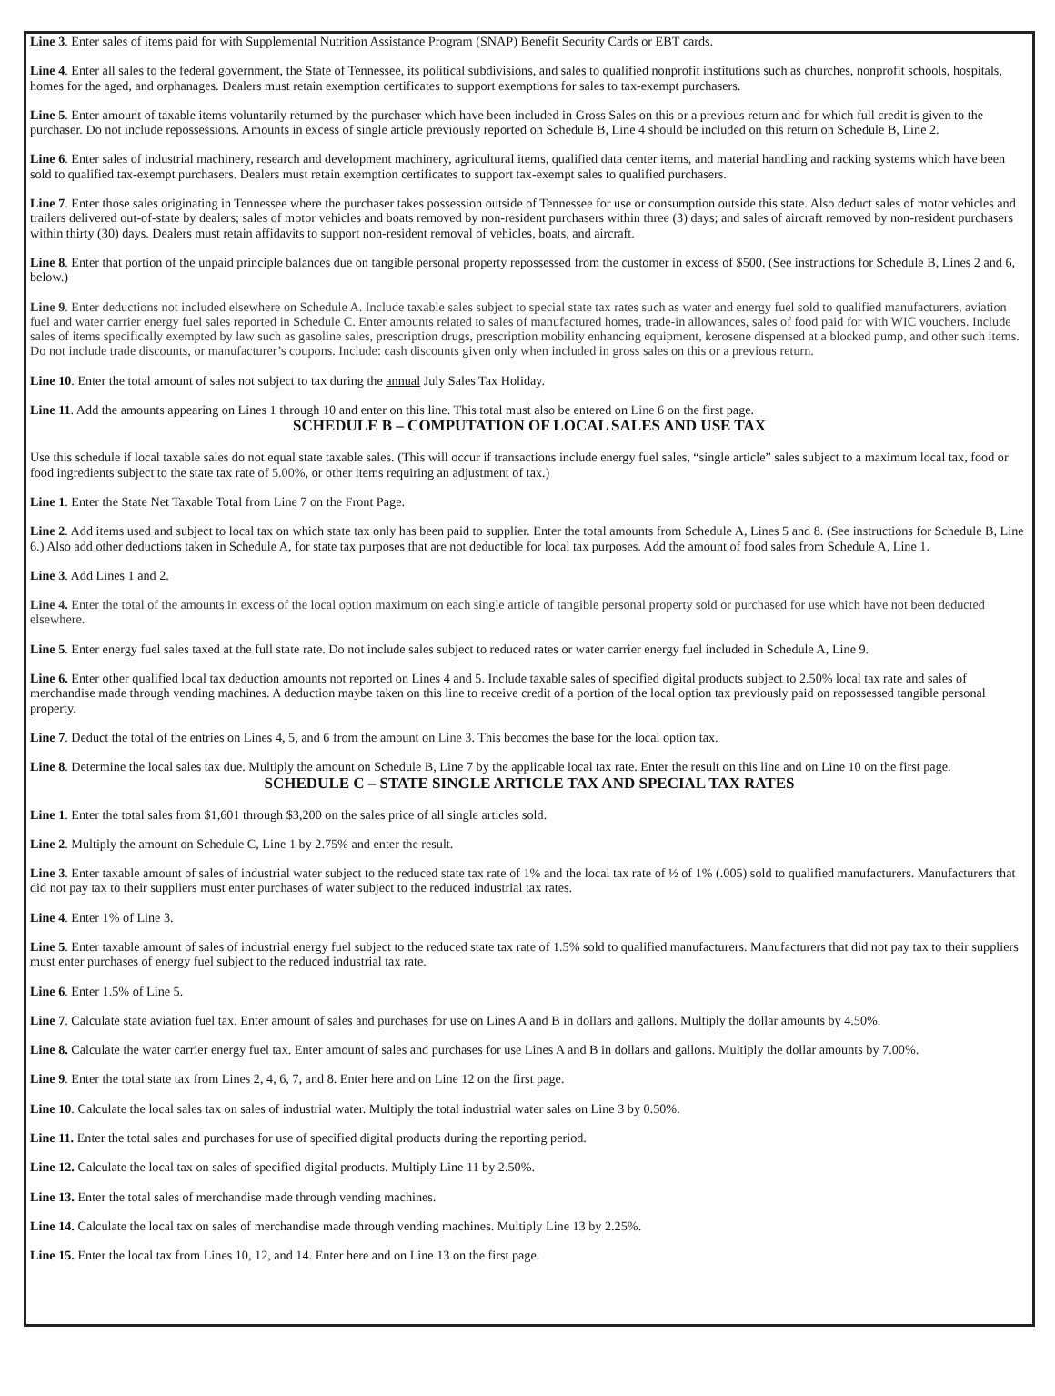Line 3. Enter sales of items paid for with Supplemental Nutrition Assistance Program (SNAP) Benefit Security Cards or EBT cards.
Line 4. Enter all sales to the federal government, the State of Tennessee, its political subdivisions, and sales to qualified nonprofit institutions such as churches, nonprofit schools, hospitals, homes for the aged, and orphanages. Dealers must retain exemption certificates to support exemptions for sales to tax-exempt purchasers.
Line 5. Enter amount of taxable items voluntarily returned by the purchaser which have been included in Gross Sales on this or a previous return and for which full credit is given to the purchaser. Do not include repossessions. Amounts in excess of single article previously reported on Schedule B, Line 4 should be included on this return on Schedule B, Line 2.
Line 6. Enter sales of industrial machinery, research and development machinery, agricultural items, qualified data center items, and material handling and racking systems which have been sold to qualified tax-exempt purchasers. Dealers must retain exemption certificates to support tax-exempt sales to qualified purchasers.
Line 7. Enter those sales originating in Tennessee where the purchaser takes possession outside of Tennessee for use or consumption outside this state. Also deduct sales of motor vehicles and trailers delivered out-of-state by dealers; sales of motor vehicles and boats removed by non-resident purchasers within three (3) days; and sales of aircraft removed by non-resident purchasers within thirty (30) days. Dealers must retain affidavits to support non-resident removal of vehicles, boats, and aircraft.
Line 8. Enter that portion of the unpaid principle balances due on tangible personal property repossessed from the customer in excess of $500. (See instructions for Schedule B, Lines 2 and 6, below.)
Line 9. Enter deductions not included elsewhere on Schedule A. Include taxable sales subject to special state tax rates such as water and energy fuel sold to qualified manufacturers, aviation fuel and water carrier energy fuel sales reported in Schedule C. Enter amounts related to sales of manufactured homes, trade-in allowances, sales of food paid for with WIC vouchers. Include sales of items specifically exempted by law such as gasoline sales, prescription drugs, prescription mobility enhancing equipment, kerosene dispensed at a blocked pump, and other such items. Do not include trade discounts, or manufacturer’s coupons. Include: cash discounts given only when included in gross sales on this or a previous return.
Line 10. Enter the total amount of sales not subject to tax during the annual July Sales Tax Holiday.
Line 11. Add the amounts appearing on Lines 1 through 10 and enter on this line. This total must also be entered on Line 6 on the first page.
SCHEDULE B – COMPUTATION OF LOCAL SALES AND USE TAX
Use this schedule if local taxable sales do not equal state taxable sales. (This will occur if transactions include energy fuel sales, “single article” sales subject to a maximum local tax, food or food ingredients subject to the state tax rate of 5.00%, or other items requiring an adjustment of tax.)
Line 1. Enter the State Net Taxable Total from Line 7 on the Front Page.
Line 2. Add items used and subject to local tax on which state tax only has been paid to supplier. Enter the total amounts from Schedule A, Lines 5 and 8. (See instructions for Schedule B, Line 6.) Also add other deductions taken in Schedule A, for state tax purposes that are not deductible for local tax purposes. Add the amount of food sales from Schedule A, Line 1.
Line 3. Add Lines 1 and 2.
Line 4. Enter the total of the amounts in excess of the local option maximum on each single article of tangible personal property sold or purchased for use which have not been deducted elsewhere.
Line 5. Enter energy fuel sales taxed at the full state rate. Do not include sales subject to reduced rates or water carrier energy fuel included in Schedule A, Line 9.
Line 6. Enter other qualified local tax deduction amounts not reported on Lines 4 and 5. Include taxable sales of specified digital products subject to 2.50% local tax rate and sales of merchandise made through vending machines. A deduction maybe taken on this line to receive credit of a portion of the local option tax previously paid on repossessed tangible personal property.
Line 7. Deduct the total of the entries on Lines 4, 5, and 6 from the amount on Line 3. This becomes the base for the local option tax.
Line 8. Determine the local sales tax due. Multiply the amount on Schedule B, Line 7 by the applicable local tax rate. Enter the result on this line and on Line 10 on the first page.
SCHEDULE C – STATE SINGLE ARTICLE TAX AND SPECIAL TAX RATES
Line 1. Enter the total sales from $1,601 through $3,200 on the sales price of all single articles sold.
Line 2. Multiply the amount on Schedule C, Line 1 by 2.75% and enter the result.
Line 3. Enter taxable amount of sales of industrial water subject to the reduced state tax rate of 1% and the local tax rate of ½ of 1% (.005) sold to qualified manufacturers. Manufacturers that did not pay tax to their suppliers must enter purchases of water subject to the reduced industrial tax rates.
Line 4. Enter 1% of Line 3.
Line 5. Enter taxable amount of sales of industrial energy fuel subject to the reduced state tax rate of 1.5% sold to qualified manufacturers. Manufacturers that did not pay tax to their suppliers must enter purchases of energy fuel subject to the reduced industrial tax rate.
Line 6. Enter 1.5% of Line 5.
Line 7. Calculate state aviation fuel tax. Enter amount of sales and purchases for use on Lines A and B in dollars and gallons. Multiply the dollar amounts by 4.50%.
Line 8. Calculate the water carrier energy fuel tax. Enter amount of sales and purchases for use Lines A and B in dollars and gallons. Multiply the dollar amounts by 7.00%.
Line 9. Enter the total state tax from Lines 2, 4, 6, 7, and 8. Enter here and on Line 12 on the first page.
Line 10. Calculate the local sales tax on sales of industrial water. Multiply the total industrial water sales on Line 3 by 0.50%.
Line 11. Enter the total sales and purchases for use of specified digital products during the reporting period.
Line 12. Calculate the local tax on sales of specified digital products. Multiply Line 11 by 2.50%.
Line 13. Enter the total sales of merchandise made through vending machines.
Line 14. Calculate the local tax on sales of merchandise made through vending machines. Multiply Line 13 by 2.25%.
Line 15. Enter the local tax from Lines 10, 12, and 14. Enter here and on Line 13 on the first page.